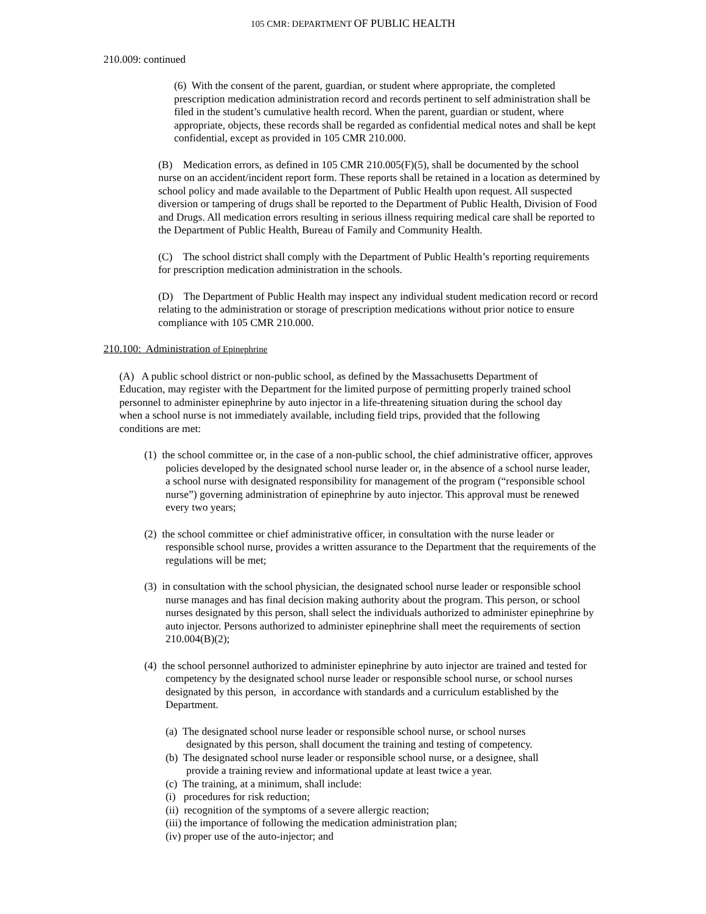105 CMR: DEPARTMENT OF PUBLIC HEALTH
210.009: continued
(6) With the consent of the parent, guardian, or student where appropriate, the completed prescription medication administration record and records pertinent to self administration shall be filed in the student’s cumulative health record. When the parent, guardian or student, where appropriate, objects, these records shall be regarded as confidential medical notes and shall be kept confidential, except as provided in 105 CMR 210.000.
(B) Medication errors, as defined in 105 CMR 210.005(F)(5), shall be documented by the school nurse on an accident/incident report form. These reports shall be retained in a location as determined by school policy and made available to the Department of Public Health upon request. All suspected diversion or tampering of drugs shall be reported to the Department of Public Health, Division of Food and Drugs. All medication errors resulting in serious illness requiring medical care shall be reported to the Department of Public Health, Bureau of Family and Community Health.
(C) The school district shall comply with the Department of Public Health’s reporting requirements for prescription medication administration in the schools.
(D) The Department of Public Health may inspect any individual student medication record or record relating to the administration or storage of prescription medications without prior notice to ensure compliance with 105 CMR 210.000.
210.100: Administration of Epinephrine
(A) A public school district or non-public school, as defined by the Massachusetts Department of Education, may register with the Department for the limited purpose of permitting properly trained school personnel to administer epinephrine by auto injector in a life-threatening situation during the school day when a school nurse is not immediately available, including field trips, provided that the following conditions are met:
(1) the school committee or, in the case of a non-public school, the chief administrative officer, approves policies developed by the designated school nurse leader or, in the absence of a school nurse leader, a school nurse with designated responsibility for management of the program (“responsible school nurse”) governing administration of epinephrine by auto injector. This approval must be renewed every two years;
(2) the school committee or chief administrative officer, in consultation with the nurse leader or responsible school nurse, provides a written assurance to the Department that the requirements of the regulations will be met;
(3) in consultation with the school physician, the designated school nurse leader or responsible school nurse manages and has final decision making authority about the program. This person, or school nurses designated by this person, shall select the individuals authorized to administer epinephrine by auto injector. Persons authorized to administer epinephrine shall meet the requirements of section 210.004(B)(2);
(4) the school personnel authorized to administer epinephrine by auto injector are trained and tested for competency by the designated school nurse leader or responsible school nurse, or school nurses designated by this person, in accordance with standards and a curriculum established by the Department.
(a) The designated school nurse leader or responsible school nurse, or school nurses designated by this person, shall document the training and testing of competency.
(b) The designated school nurse leader or responsible school nurse, or a designee, shall provide a training review and informational update at least twice a year.
(c) The training, at a minimum, shall include:
(i) procedures for risk reduction;
(ii) recognition of the symptoms of a severe allergic reaction;
(iii) the importance of following the medication administration plan;
(iv) proper use of the auto-injector; and